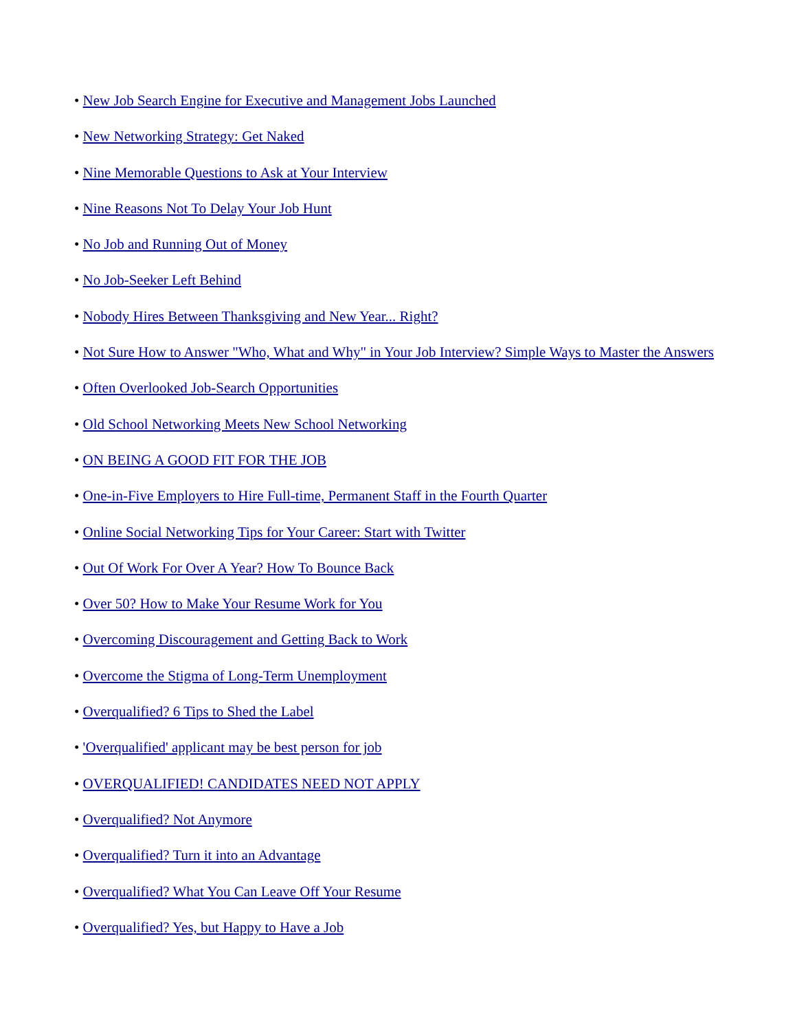• New Job Search Engine for Executive and Management Jobs Launched
• New Networking Strategy: Get Naked
• Nine Memorable Questions to Ask at Your Interview
• Nine Reasons Not To Delay Your Job Hunt
• No Job and Running Out of Money
• No Job-Seeker Left Behind
• Nobody Hires Between Thanksgiving and New Year... Right?
• Not Sure How to Answer "Who, What and Why" in Your Job Interview? Simple Ways to Master the Answers
• Often Overlooked Job-Search Opportunities
• Old School Networking Meets New School Networking
• ON BEING A GOOD FIT FOR THE JOB
• One-in-Five Employers to Hire Full-time, Permanent Staff in the Fourth Quarter
• Online Social Networking Tips for Your Career: Start with Twitter
• Out Of Work For Over A Year? How To Bounce Back
• Over 50? How to Make Your Resume Work for You
• Overcoming Discouragement and Getting Back to Work
• Overcome the Stigma of Long-Term Unemployment
• Overqualified? 6 Tips to Shed the Label
• 'Overqualified' applicant may be best person for job
• OVERQUALIFIED! CANDIDATES NEED NOT APPLY
• Overqualified? Not Anymore
• Overqualified? Turn it into an Advantage
• Overqualified? What You Can Leave Off Your Resume
• Overqualified? Yes, but Happy to Have a Job